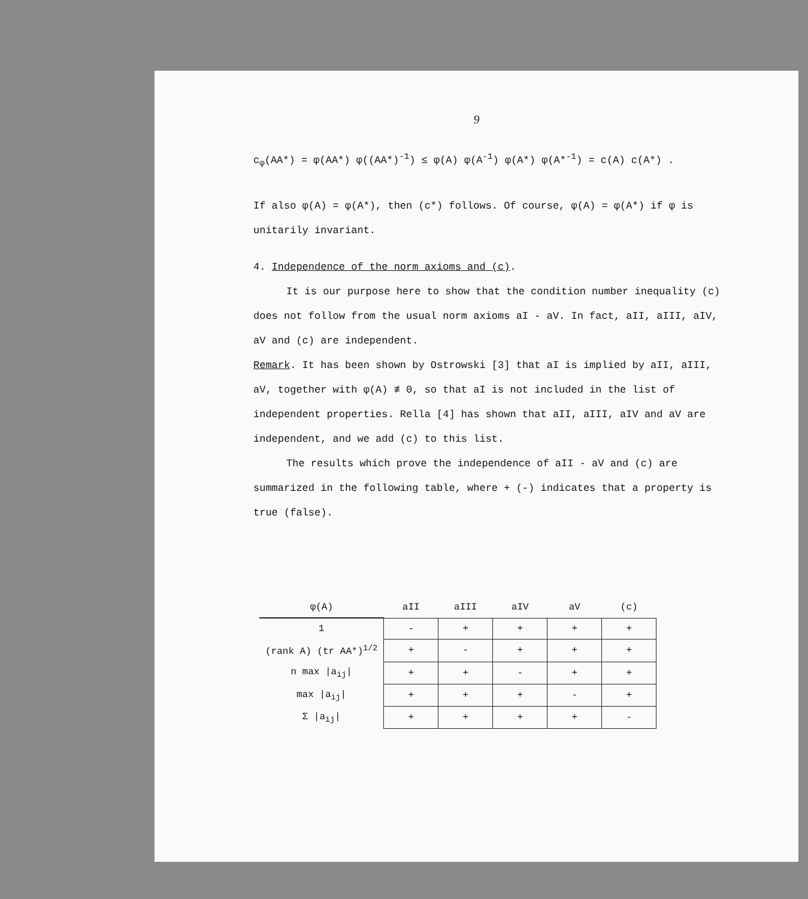9
c<sub>φ</sub>(AA*) = φ(AA*) φ((AA*)<sup>-1</sup>) ≤ φ(A) φ(A<sup>-1</sup>) φ(A*) φ(A*<sup>-1</sup>) = c(A) c(A*) .
If also φ(A) = φ(A*), then (c*) follows. Of course, φ(A) = φ(A*) if φ is unitarily invariant.
4. Independence of the norm axioms and (c).
It is our purpose here to show that the condition number inequality (c) does not follow from the usual norm axioms aI - aV. In fact, aII, aIII, aIV, aV and (c) are independent.
Remark. It has been shown by Ostrowski [3] that aI is implied by aII, aIII, aV, together with φ(A) ≢ 0, so that aI is not included in the list of independent properties. Rella [4] has shown that aII, aIII, aIV and aV are independent, and we add (c) to this list.
The results which prove the independence of aII - aV and (c) are summarized in the following table, where + (-) indicates that a property is true (false).
| φ(A) | aII | aIII | aIV | aV | (c) |
| --- | --- | --- | --- | --- | --- |
| 1 | - | + | + | + | + |
| (rank A) (tr AA*)<sup>1/2</sup> | + | - | + | + | + |
| n max /a<sub>ij</sub>/ | + | + | - | + | + |
| max /a<sub>ij</sub>/ | + | + | + | - | + |
| Σ /a<sub>ij</sub>/ | + | + | + | + | - |